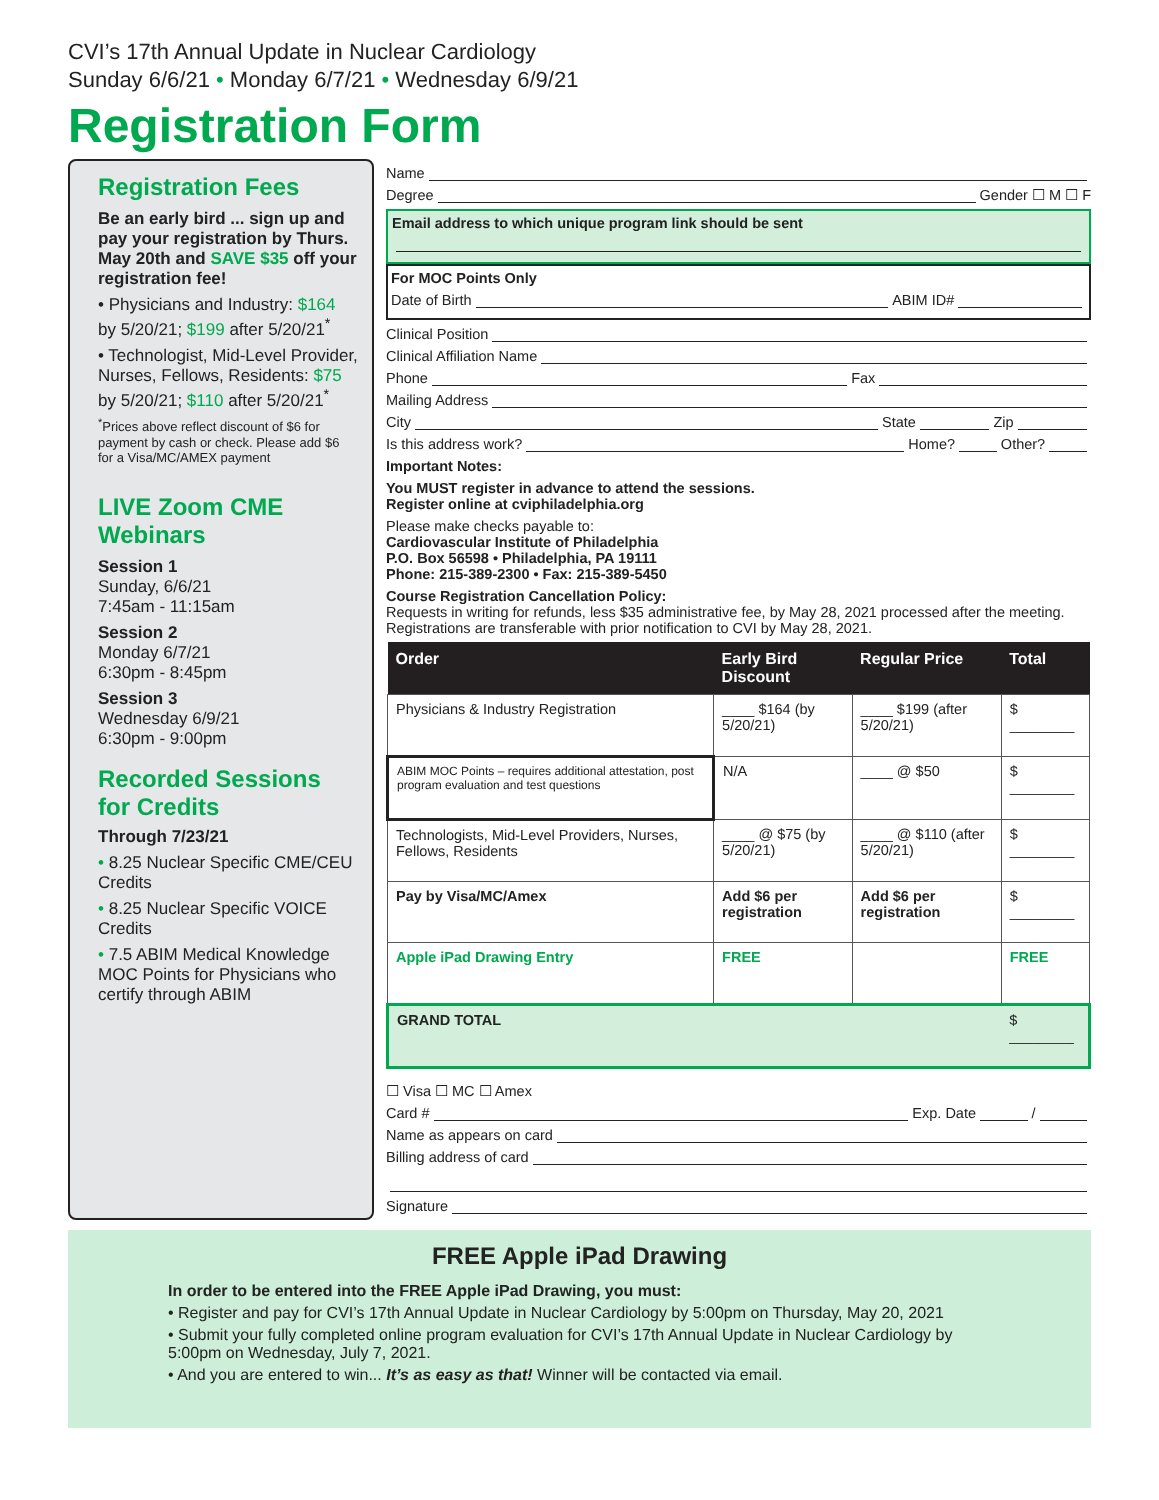CVI’s 17th Annual Update in Nuclear Cardiology
Sunday 6/6/21 • Monday 6/7/21 • Wednesday 6/9/21
Registration Form
Registration Fees
Be an early bird ... sign up and pay your registration by Thurs. May 20th and SAVE $35 off your registration fee!
• Physicians and Industry: $164 by 5/20/21; $199 after 5/20/21<sup>*</sup>
• Technologist, Mid-Level Provider, Nurses, Fellows, Residents: $75 by 5/20/21; $110 after 5/20/21<sup>*</sup>
<sup>*</sup> Prices above reflect discount of $6 for payment by cash or check. Please add $6 for a Visa/MC/AMEX payment
LIVE Zoom CME Webinars
Session 1
Sunday, 6/6/21
7:45am - 11:15am
Session 2
Monday 6/7/21
6:30pm - 8:45pm
Session 3
Wednesday 6/9/21
6:30pm - 9:00pm
Recorded Sessions for Credits
Through 7/23/21
• 8.25 Nuclear Specific CME/CEU Credits
• 8.25 Nuclear Specific VOICE Credits
• 7.5 ABIM Medical Knowledge MOC Points for Physicians who certify through ABIM
Name
Degree Gender ☐ M ☐ F
Email address to which unique program link should be sent
For MOC Points Only
Date of Birth ABIM ID#
Clinical Position
Clinical Affiliation Name
Phone Fax
Mailing Address
City State Zip
Is this address work? Home? Other?
Important Notes:
You MUST register in advance to attend the sessions.
Register online at cviphiladelphia.org
Please make checks payable to:
Cardiovascular Institute of Philadelphia
P.O. Box 56598 • Philadelphia, PA 19111
Phone: 215-389-2300 • Fax: 215-389-5450
Course Registration Cancellation Policy:
Requests in writing for refunds, less $35 administrative fee, by May 28, 2021 processed after the meeting. Registrations are transferable with prior notification to CVI by May 28, 2021.
| Order | Early Bird Discount | Regular Price | Total |
| --- | --- | --- | --- |
| Physicians & Industry Registration | ____ $164 (by 5/20/21) | ____ $199 (after 5/20/21) | $ ________ |
| ABIM MOC Points – requires additional attestation, post program evaluation and test questions | N/A | ____ @ $50 | $ ________ |
| Technologists, Mid-Level Providers, Nurses, Fellows, Residents | ____ @ $75 (by 5/20/21) | ____ @ $110 (after 5/20/21) | $ ________ |
| Pay by Visa/MC/Amex | Add $6 per registration | Add $6 per registration | $ ________ |
| Apple iPad Drawing Entry | FREE | | FREE |
| GRAND TOTAL | | | $ ________ |
☐ Visa ☐ MC ☐ Amex
Card # Exp. Date /
Name as appears on card
Billing address of card
Signature
FREE Apple iPad Drawing
In order to be entered into the FREE Apple iPad Drawing, you must:
• Register and pay for CVI’s 17th Annual Update in Nuclear Cardiology by 5:00pm on Thursday, May 20, 2021
• Submit your fully completed online program evaluation for CVI’s 17th Annual Update in Nuclear Cardiology by 5:00pm on Wednesday, July 7, 2021.
• And you are entered to win... It’s as easy as that! Winner will be contacted via email.